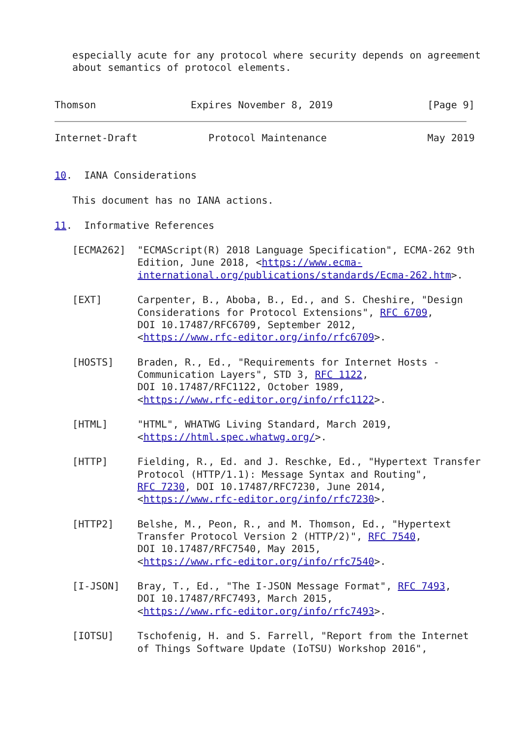especially acute for any protocol where security depends on agreement
   about semantics of protocol elements.


Thomson                Expires November 8, 2019                [Page 9]
Internet-Draft            Protocol Maintenance                 May 2019


10.  IANA Considerations

   This document has no IANA actions.

11.  Informative References

   [ECMA262]  "ECMAScript(R) 2018 Language Specification", ECMA-262 9th
              Edition, June 2018, <https://www.ecma-
              international.org/publications/standards/Ecma-262.htm>.

   [EXT]      Carpenter, B., Aboba, B., Ed., and S. Cheshire, "Design
              Considerations for Protocol Extensions", RFC 6709,
              DOI 10.17487/RFC6709, September 2012,
              <https://www.rfc-editor.org/info/rfc6709>.

   [HOSTS]    Braden, R., Ed., "Requirements for Internet Hosts -
              Communication Layers", STD 3, RFC 1122,
              DOI 10.17487/RFC1122, October 1989,
              <https://www.rfc-editor.org/info/rfc1122>.

   [HTML]     "HTML", WHATWG Living Standard, March 2019,
              <https://html.spec.whatwg.org/>.

   [HTTP]     Fielding, R., Ed. and J. Reschke, Ed., "Hypertext Transfer
              Protocol (HTTP/1.1): Message Syntax and Routing",
              RFC 7230, DOI 10.17487/RFC7230, June 2014,
              <https://www.rfc-editor.org/info/rfc7230>.

   [HTTP2]    Belshe, M., Peon, R., and M. Thomson, Ed., "Hypertext
              Transfer Protocol Version 2 (HTTP/2)", RFC 7540,
              DOI 10.17487/RFC7540, May 2015,
              <https://www.rfc-editor.org/info/rfc7540>.

   [I-JSON]   Bray, T., Ed., "The I-JSON Message Format", RFC 7493,
              DOI 10.17487/RFC7493, March 2015,
              <https://www.rfc-editor.org/info/rfc7493>.

   [IOTSU]    Tschofenig, H. and S. Farrell, "Report from the Internet
              of Things Software Update (IoTSU) Workshop 2016",